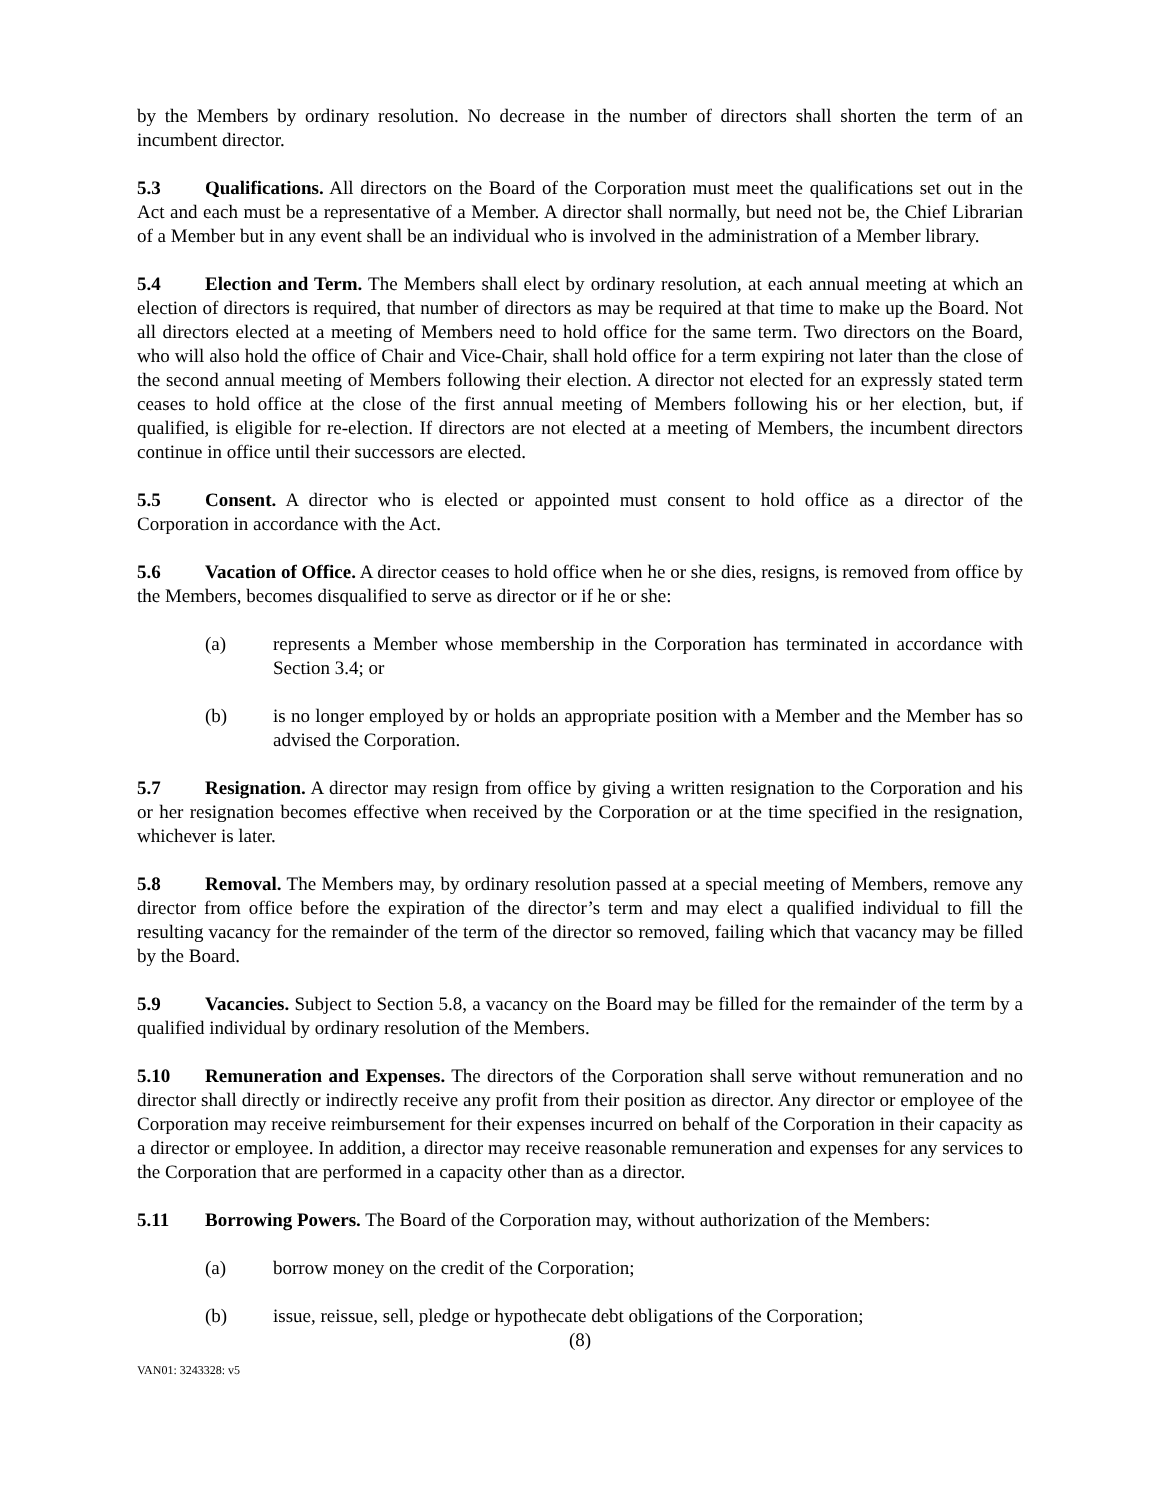by the Members by ordinary resolution. No decrease in the number of directors shall shorten the term of an incumbent director.
5.3 Qualifications. All directors on the Board of the Corporation must meet the qualifications set out in the Act and each must be a representative of a Member. A director shall normally, but need not be, the Chief Librarian of a Member but in any event shall be an individual who is involved in the administration of a Member library.
5.4 Election and Term. The Members shall elect by ordinary resolution, at each annual meeting at which an election of directors is required, that number of directors as may be required at that time to make up the Board. Not all directors elected at a meeting of Members need to hold office for the same term. Two directors on the Board, who will also hold the office of Chair and Vice-Chair, shall hold office for a term expiring not later than the close of the second annual meeting of Members following their election. A director not elected for an expressly stated term ceases to hold office at the close of the first annual meeting of Members following his or her election, but, if qualified, is eligible for re-election. If directors are not elected at a meeting of Members, the incumbent directors continue in office until their successors are elected.
5.5 Consent. A director who is elected or appointed must consent to hold office as a director of the Corporation in accordance with the Act.
5.6 Vacation of Office. A director ceases to hold office when he or she dies, resigns, is removed from office by the Members, becomes disqualified to serve as director or if he or she:
(a) represents a Member whose membership in the Corporation has terminated in accordance with Section 3.4; or
(b) is no longer employed by or holds an appropriate position with a Member and the Member has so advised the Corporation.
5.7 Resignation. A director may resign from office by giving a written resignation to the Corporation and his or her resignation becomes effective when received by the Corporation or at the time specified in the resignation, whichever is later.
5.8 Removal. The Members may, by ordinary resolution passed at a special meeting of Members, remove any director from office before the expiration of the director’s term and may elect a qualified individual to fill the resulting vacancy for the remainder of the term of the director so removed, failing which that vacancy may be filled by the Board.
5.9 Vacancies. Subject to Section 5.8, a vacancy on the Board may be filled for the remainder of the term by a qualified individual by ordinary resolution of the Members.
5.10 Remuneration and Expenses. The directors of the Corporation shall serve without remuneration and no director shall directly or indirectly receive any profit from their position as director. Any director or employee of the Corporation may receive reimbursement for their expenses incurred on behalf of the Corporation in their capacity as a director or employee. In addition, a director may receive reasonable remuneration and expenses for any services to the Corporation that are performed in a capacity other than as a director.
5.11 Borrowing Powers. The Board of the Corporation may, without authorization of the Members:
(a) borrow money on the credit of the Corporation;
(b) issue, reissue, sell, pledge or hypothecate debt obligations of the Corporation;
(8)
VAN01: 3243328: v5